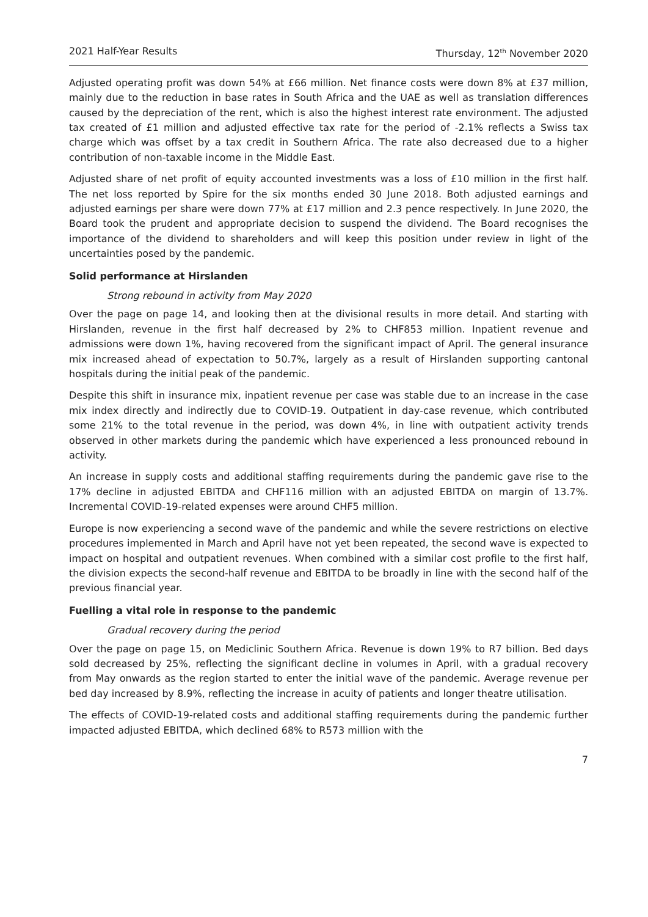2021 Half-Year Results Thursday, 12<sup>th</sup> November 2020
Adjusted operating profit was down 54% at £66 million. Net finance costs were down 8% at £37 million, mainly due to the reduction in base rates in South Africa and the UAE as well as translation differences caused by the depreciation of the rent, which is also the highest interest rate environment. The adjusted tax created of £1 million and adjusted effective tax rate for the period of -2.1% reflects a Swiss tax charge which was offset by a tax credit in Southern Africa. The rate also decreased due to a higher contribution of non-taxable income in the Middle East.
Adjusted share of net profit of equity accounted investments was a loss of £10 million in the first half. The net loss reported by Spire for the six months ended 30 June 2018. Both adjusted earnings and adjusted earnings per share were down 77% at £17 million and 2.3 pence respectively. In June 2020, the Board took the prudent and appropriate decision to suspend the dividend. The Board recognises the importance of the dividend to shareholders and will keep this position under review in light of the uncertainties posed by the pandemic.
Solid performance at Hirslanden
Strong rebound in activity from May 2020
Over the page on page 14, and looking then at the divisional results in more detail. And starting with Hirslanden, revenue in the first half decreased by 2% to CHF853 million. Inpatient revenue and admissions were down 1%, having recovered from the significant impact of April. The general insurance mix increased ahead of expectation to 50.7%, largely as a result of Hirslanden supporting cantonal hospitals during the initial peak of the pandemic.
Despite this shift in insurance mix, inpatient revenue per case was stable due to an increase in the case mix index directly and indirectly due to COVID-19. Outpatient in day-case revenue, which contributed some 21% to the total revenue in the period, was down 4%, in line with outpatient activity trends observed in other markets during the pandemic which have experienced a less pronounced rebound in activity.
An increase in supply costs and additional staffing requirements during the pandemic gave rise to the 17% decline in adjusted EBITDA and CHF116 million with an adjusted EBITDA on margin of 13.7%. Incremental COVID-19-related expenses were around CHF5 million.
Europe is now experiencing a second wave of the pandemic and while the severe restrictions on elective procedures implemented in March and April have not yet been repeated, the second wave is expected to impact on hospital and outpatient revenues. When combined with a similar cost profile to the first half, the division expects the second-half revenue and EBITDA to be broadly in line with the second half of the previous financial year.
Fuelling a vital role in response to the pandemic
Gradual recovery during the period
Over the page on page 15, on Mediclinic Southern Africa. Revenue is down 19% to R7 billion. Bed days sold decreased by 25%, reflecting the significant decline in volumes in April, with a gradual recovery from May onwards as the region started to enter the initial wave of the pandemic. Average revenue per bed day increased by 8.9%, reflecting the increase in acuity of patients and longer theatre utilisation.
The effects of COVID-19-related costs and additional staffing requirements during the pandemic further impacted adjusted EBITDA, which declined 68% to R573 million with the
7